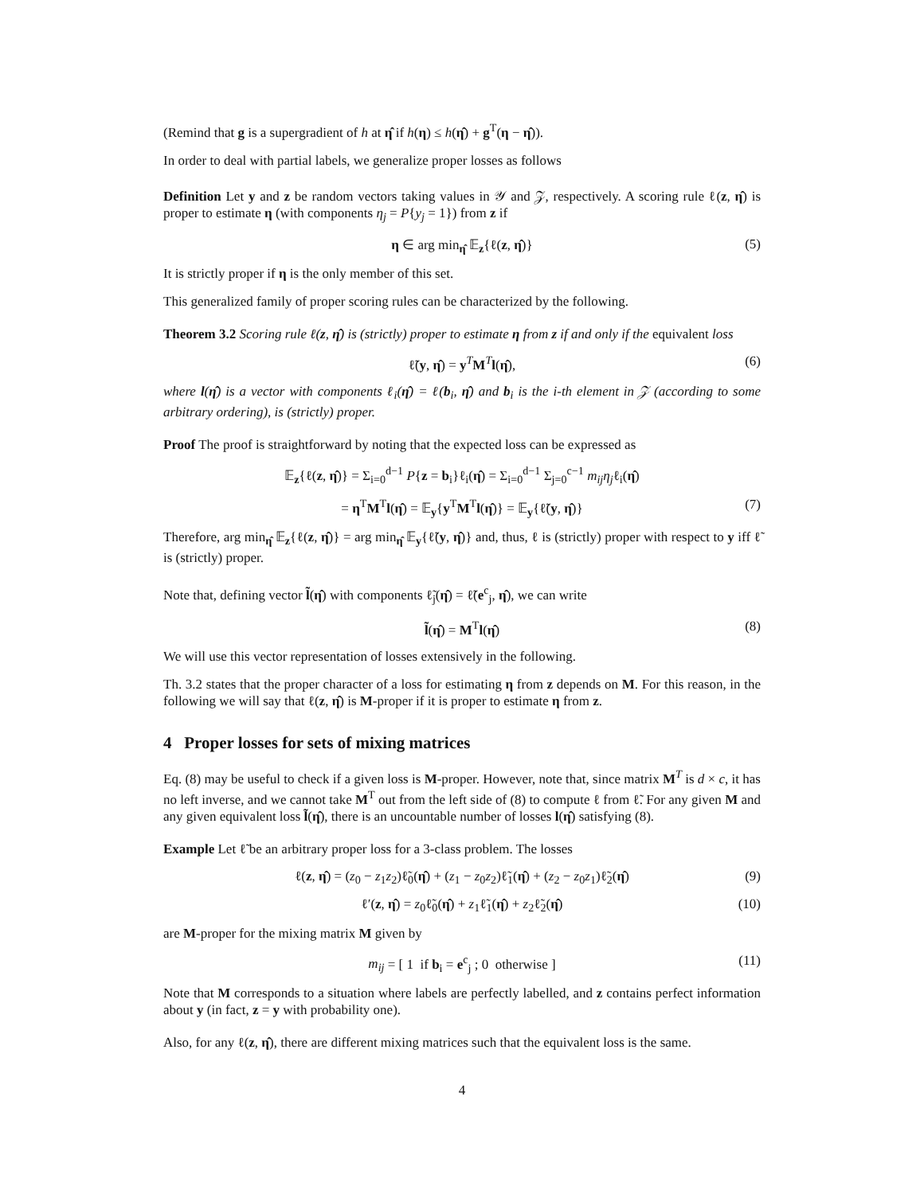(Remind that g is a supergradient of h at η̂ if h(η) ≤ h(η̂) + g<sup>T</sup>(η − η̂)).
In order to deal with partial labels, we generalize proper losses as follows
Definition Let y and z be random vectors taking values in 𝒴 and 𝒵, respectively. A scoring rule ℓ(z, η̂) is proper to estimate η (with components η<sub>j</sub> = P{y<sub>j</sub> = 1}) from z if
η ∈ arg min<sub>η̂</sub> 𝔼<sub>z</sub>{ℓ(z, η̂)} (5)
It is strictly proper if η is the only member of this set.
This generalized family of proper scoring rules can be characterized by the following.
Theorem 3.2 Scoring rule ℓ(z, η̂) is (strictly) proper to estimate η from z if and only if the equivalent loss
ℓ̃(y, η̂) = y<sup>T</sup>M<sup>T</sup>l(η̂), (6)
where l(η̂) is a vector with components ℓ<sub>i</sub>(η̂) = ℓ(b<sub>i</sub>, η̂) and b<sub>i</sub> is the i-th element in 𝒵 (according to some arbitrary ordering), is (strictly) proper.
Proof The proof is straightforward by noting that the expected loss can be expressed as
𝔼<sub>z</sub>{ℓ(z, η̂)} = Σ<sub>i=0</sub><sup>d−1</sup> P{z = b<sub>i</sub>}ℓ<sub>i</sub>(η̂) = Σ<sub>i=0</sub><sup>d−1</sup> Σ<sub>j=0</sub><sup>c−1</sup> m<sub>ij</sub>η<sub>j</sub>ℓ<sub>i</sub>(η̂)
= η<sup>T</sup>M<sup>T</sup>l(η̂) = 𝔼<sub>y</sub>{y<sup>T</sup>M<sup>T</sup>l(η̂)} = 𝔼<sub>y</sub>{ℓ̃(y, η̂)} (7)
Therefore, arg min<sub>η̂</sub> 𝔼<sub>z</sub>{ℓ(z, η̂)} = arg min<sub>η̂</sub> 𝔼<sub>y</sub>{ℓ̃(y, η̂)} and, thus, ℓ is (strictly) proper with respect to y iff ℓ̃ is (strictly) proper.
Note that, defining vector l̃(η̂) with components ℓ̃<sub>j</sub>(η̂) = ℓ̃(e<sup>c</sup><sub>j</sub>, η̂), we can write
l̃(η̂) = M<sup>T</sup>l(η̂) (8)
We will use this vector representation of losses extensively in the following.
Th. 3.2 states that the proper character of a loss for estimating η from z depends on M. For this reason, in the following we will say that ℓ(z, η̂) is M-proper if it is proper to estimate η from z.
4 Proper losses for sets of mixing matrices
Eq. (8) may be useful to check if a given loss is M-proper. However, note that, since matrix M<sup>T</sup> is d × c, it has no left inverse, and we cannot take M<sup>T</sup> out from the left side of (8) to compute ℓ from ℓ̃. For any given M and any given equivalent loss l̃(η̂), there is an uncountable number of losses l(η̂) satisfying (8).
Example Let ℓ̃ be an arbitrary proper loss for a 3-class problem. The losses
ℓ(z, η̂) = (z<sub>0</sub> − z<sub>1</sub>z<sub>2</sub>)ℓ̃<sub>0</sub>(η̂) + (z<sub>1</sub> − z<sub>0</sub>z<sub>2</sub>)ℓ̃<sub>1</sub>(η̂) + (z<sub>2</sub> − z<sub>0</sub>z<sub>1</sub>)ℓ̃<sub>2</sub>(η̂) (9)
ℓ′(z, η̂) = z<sub>0</sub>ℓ̃<sub>0</sub>(η̂) + z<sub>1</sub>ℓ̃<sub>1</sub>(η̂) + z<sub>2</sub>ℓ̃<sub>2</sub>(η̂) (10)
are M-proper for the mixing matrix M given by
m<sub>ij</sub> = [ 1 if b<sub>i</sub> = e<sup>c</sup><sub>j</sub> ; 0 otherwise ] (11)
Note that M corresponds to a situation where labels are perfectly labelled, and z contains perfect information about y (in fact, z = y with probability one).
Also, for any ℓ(z, η̂), there are different mixing matrices such that the equivalent loss is the same.
4